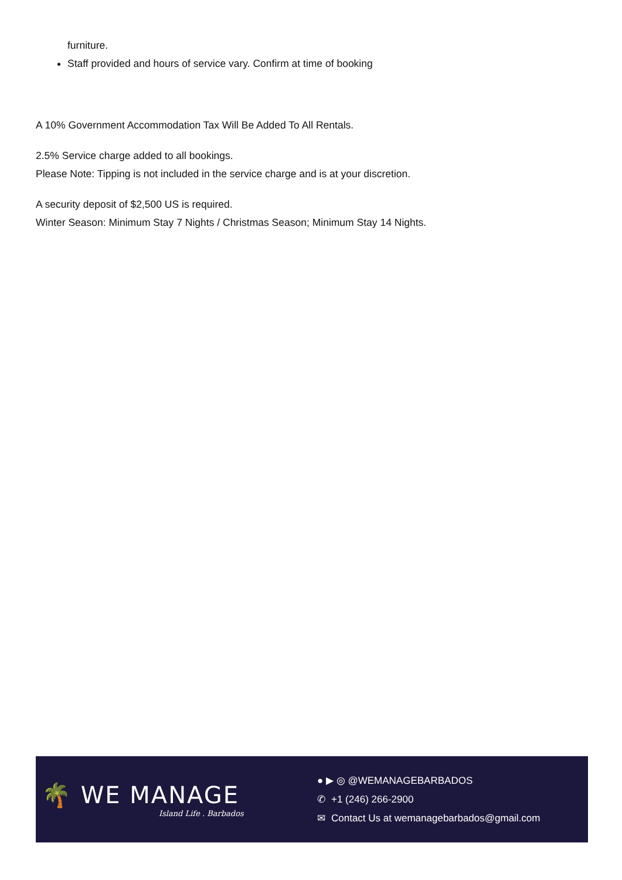furniture.
Staff provided and hours of service vary. Confirm at time of booking
A 10% Government Accommodation Tax Will Be Added To All Rentals.
2.5% Service charge added to all bookings.
Please Note: Tipping is not included in the service charge and is at your discretion.
A security deposit of $2,500 US is required.
Winter Season: Minimum Stay 7 Nights / Christmas Season; Minimum Stay 14 Nights.
🌴 WE MANAGE
Island Life . Barbados
● ▶ ◎ @WEMANAGEBARBADOS
✆ +1 (246) 266-2900
✉ Contact Us at wemanagebarbados@gmail.com